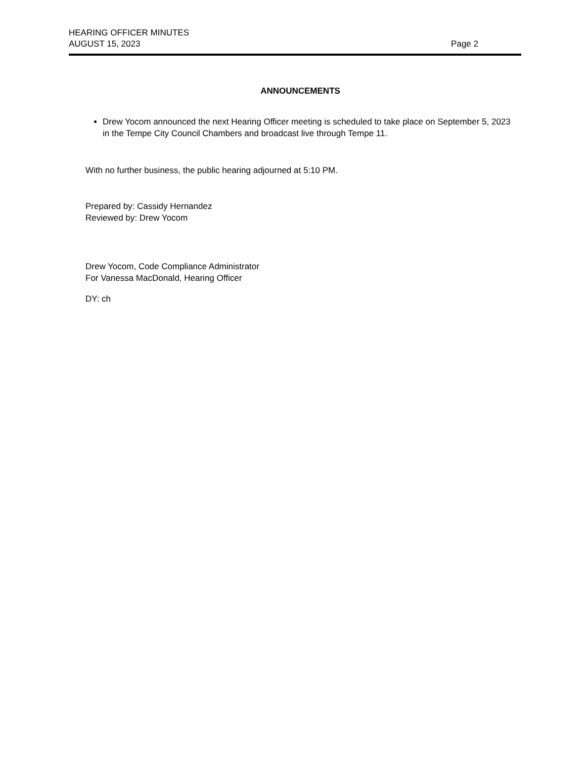HEARING OFFICER MINUTES
AUGUST 15, 2023 Page 2
ANNOUNCEMENTS
Drew Yocom announced the next Hearing Officer meeting is scheduled to take place on September 5, 2023 in the Tempe City Council Chambers and broadcast live through Tempe 11.
With no further business, the public hearing adjourned at 5:10 PM.
Prepared by: Cassidy Hernandez
Reviewed by: Drew Yocom
Drew Yocom, Code Compliance Administrator
For Vanessa MacDonald, Hearing Officer
DY: ch